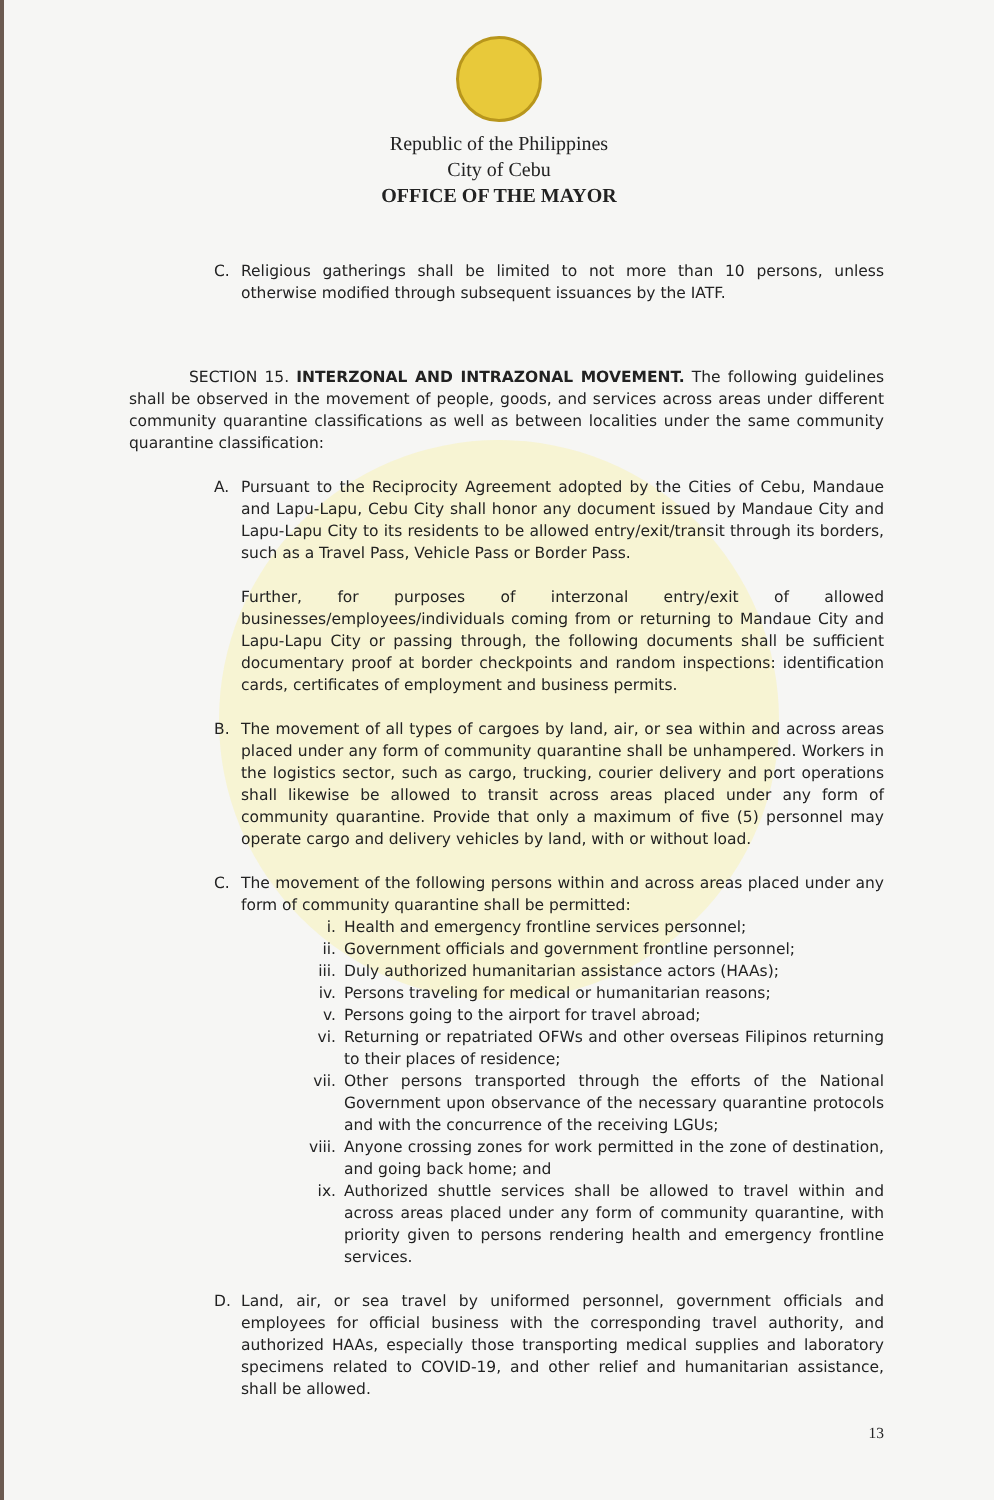Republic of the Philippines
City of Cebu
OFFICE OF THE MAYOR
C. Religious gatherings shall be limited to not more than 10 persons, unless otherwise modified through subsequent issuances by the IATF.
SECTION 15. INTERZONAL AND INTRAZONAL MOVEMENT. The following guidelines shall be observed in the movement of people, goods, and services across areas under different community quarantine classifications as well as between localities under the same community quarantine classification:
A. Pursuant to the Reciprocity Agreement adopted by the Cities of Cebu, Mandaue and Lapu-Lapu, Cebu City shall honor any document issued by Mandaue City and Lapu-Lapu City to its residents to be allowed entry/exit/transit through its borders, such as a Travel Pass, Vehicle Pass or Border Pass.
Further, for purposes of interzonal entry/exit of allowed businesses/employees/individuals coming from or returning to Mandaue City and Lapu-Lapu City or passing through, the following documents shall be sufficient documentary proof at border checkpoints and random inspections: identification cards, certificates of employment and business permits.
B. The movement of all types of cargoes by land, air, or sea within and across areas placed under any form of community quarantine shall be unhampered. Workers in the logistics sector, such as cargo, trucking, courier delivery and port operations shall likewise be allowed to transit across areas placed under any form of community quarantine. Provide that only a maximum of five (5) personnel may operate cargo and delivery vehicles by land, with or without load.
C. The movement of the following persons within and across areas placed under any form of community quarantine shall be permitted:
i. Health and emergency frontline services personnel;
ii. Government officials and government frontline personnel;
iii. Duly authorized humanitarian assistance actors (HAAs);
iv. Persons traveling for medical or humanitarian reasons;
v. Persons going to the airport for travel abroad;
vi. Returning or repatriated OFWs and other overseas Filipinos returning to their places of residence;
vii. Other persons transported through the efforts of the National Government upon observance of the necessary quarantine protocols and with the concurrence of the receiving LGUs;
viii. Anyone crossing zones for work permitted in the zone of destination, and going back home; and
ix. Authorized shuttle services shall be allowed to travel within and across areas placed under any form of community quarantine, with priority given to persons rendering health and emergency frontline services.
D. Land, air, or sea travel by uniformed personnel, government officials and employees for official business with the corresponding travel authority, and authorized HAAs, especially those transporting medical supplies and laboratory specimens related to COVID-19, and other relief and humanitarian assistance, shall be allowed.
13